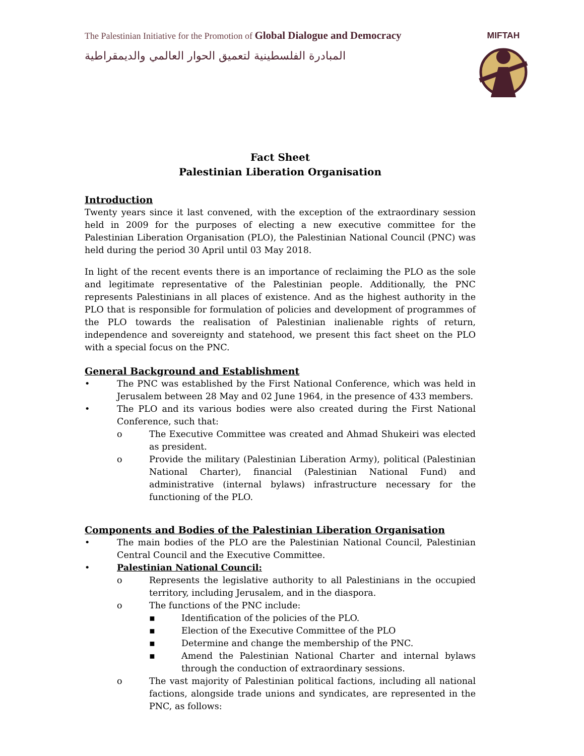The Palestinian Initiative for the Promotion of Global Dialogue and Democracy
المبادرة الفلسطينية لتعميق الحوار العالمي والديمقراطية
MIFTAH
Fact Sheet
Palestinian Liberation Organisation
Introduction
Twenty years since it last convened, with the exception of the extraordinary session held in 2009 for the purposes of electing a new executive committee for the Palestinian Liberation Organisation (PLO), the Palestinian National Council (PNC) was held during the period 30 April until 03 May 2018.
In light of the recent events there is an importance of reclaiming the PLO as the sole and legitimate representative of the Palestinian people. Additionally, the PNC represents Palestinians in all places of existence. And as the highest authority in the PLO that is responsible for formulation of policies and development of programmes of the PLO towards the realisation of Palestinian inalienable rights of return, independence and sovereignty and statehood, we present this fact sheet on the PLO with a special focus on the PNC.
General Background and Establishment
• The PNC was established by the First National Conference, which was held in Jerusalem between 28 May and 02 June 1964, in the presence of 433 members.
• The PLO and its various bodies were also created during the First National Conference, such that:
o The Executive Committee was created and Ahmad Shukeiri was elected as president.
o Provide the military (Palestinian Liberation Army), political (Palestinian National Charter), financial (Palestinian National Fund) and administrative (internal bylaws) infrastructure necessary for the functioning of the PLO.
Components and Bodies of the Palestinian Liberation Organisation
• The main bodies of the PLO are the Palestinian National Council, Palestinian Central Council and the Executive Committee.
• Palestinian National Council:
o Represents the legislative authority to all Palestinians in the occupied territory, including Jerusalem, and in the diaspora.
o The functions of the PNC include:
▪ Identification of the policies of the PLO.
▪ Election of the Executive Committee of the PLO
▪ Determine and change the membership of the PNC.
▪ Amend the Palestinian National Charter and internal bylaws through the conduction of extraordinary sessions.
o The vast majority of Palestinian political factions, including all national factions, alongside trade unions and syndicates, are represented in the PNC, as follows: